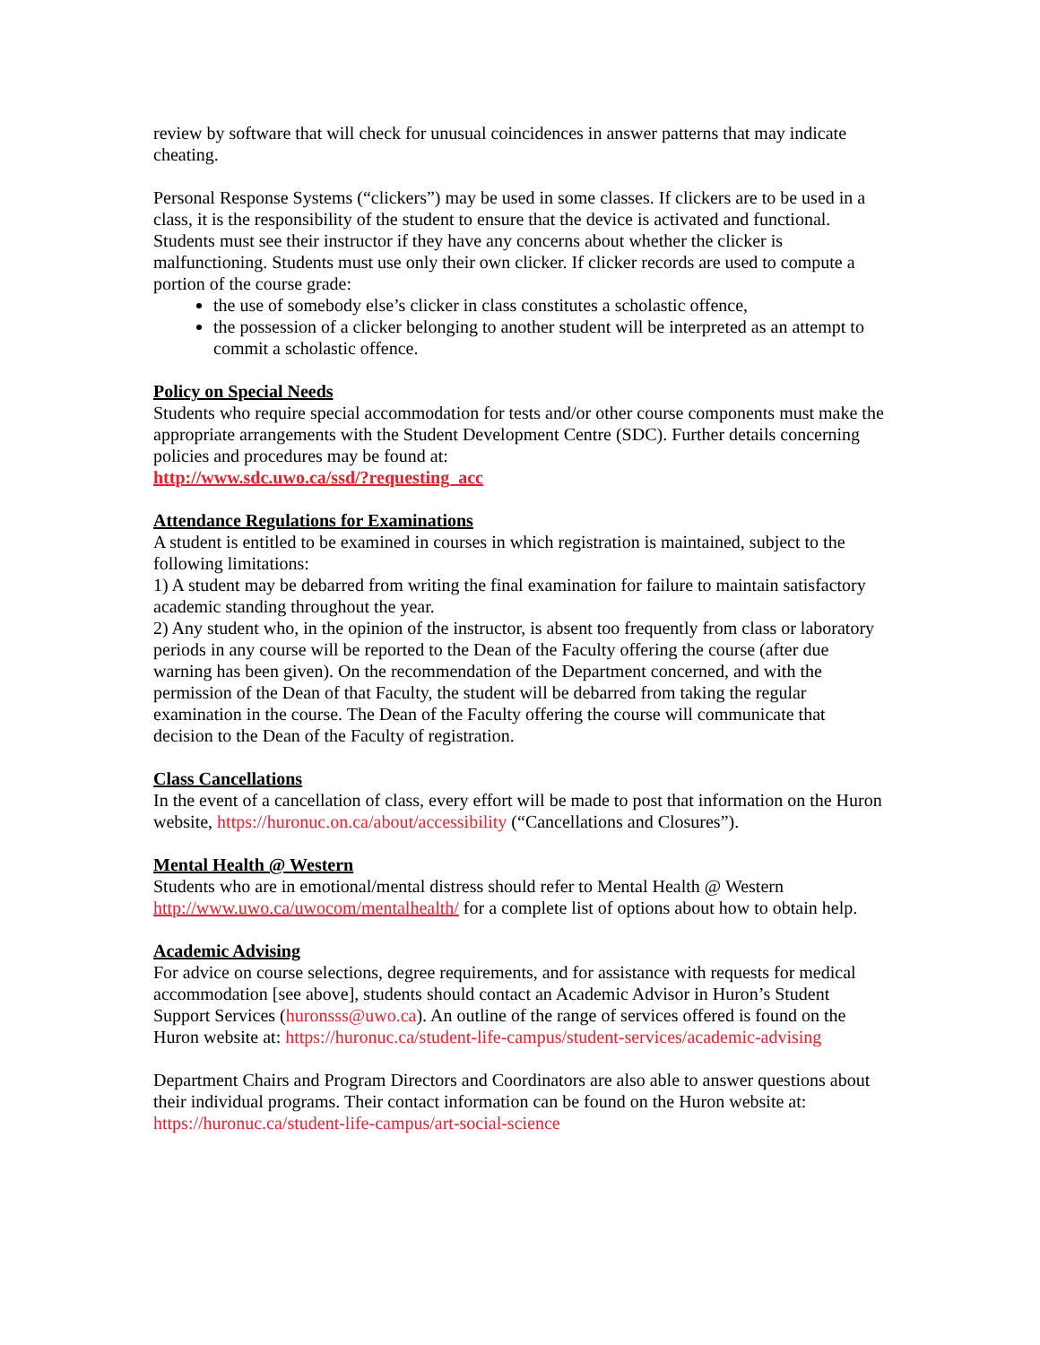review by software that will check for unusual coincidences in answer patterns that may indicate cheating.
Personal Response Systems (“clickers”) may be used in some classes. If clickers are to be used in a class, it is the responsibility of the student to ensure that the device is activated and functional. Students must see their instructor if they have any concerns about whether the clicker is malfunctioning. Students must use only their own clicker. If clicker records are used to compute a portion of the course grade:
the use of somebody else’s clicker in class constitutes a scholastic offence,
the possession of a clicker belonging to another student will be interpreted as an attempt to commit a scholastic offence.
Policy on Special Needs
Students who require special accommodation for tests and/or other course components must make the appropriate arrangements with the Student Development Centre (SDC). Further details concerning policies and procedures may be found at:
http://www.sdc.uwo.ca/ssd/?requesting_acc
Attendance Regulations for Examinations
A student is entitled to be examined in courses in which registration is maintained, subject to the following limitations:
1) A student may be debarred from writing the final examination for failure to maintain satisfactory academic standing throughout the year.
2) Any student who, in the opinion of the instructor, is absent too frequently from class or laboratory periods in any course will be reported to the Dean of the Faculty offering the course (after due warning has been given). On the recommendation of the Department concerned, and with the permission of the Dean of that Faculty, the student will be debarred from taking the regular examination in the course. The Dean of the Faculty offering the course will communicate that decision to the Dean of the Faculty of registration.
Class Cancellations
In the event of a cancellation of class, every effort will be made to post that information on the Huron website, https://huronuc.on.ca/about/accessibility (“Cancellations and Closures”).
Mental Health @ Western
Students who are in emotional/mental distress should refer to Mental Health @ Western http://www.uwo.ca/uwocom/mentalhealth/ for a complete list of options about how to obtain help.
Academic Advising
For advice on course selections, degree requirements, and for assistance with requests for medical accommodation [see above], students should contact an Academic Advisor in Huron’s Student Support Services (huronsss@uwo.ca). An outline of the range of services offered is found on the Huron website at: https://huronuc.ca/student-life-campus/student-services/academic-advising
Department Chairs and Program Directors and Coordinators are also able to answer questions about their individual programs. Their contact information can be found on the Huron website at: https://huronuc.ca/student-life-campus/art-social-science